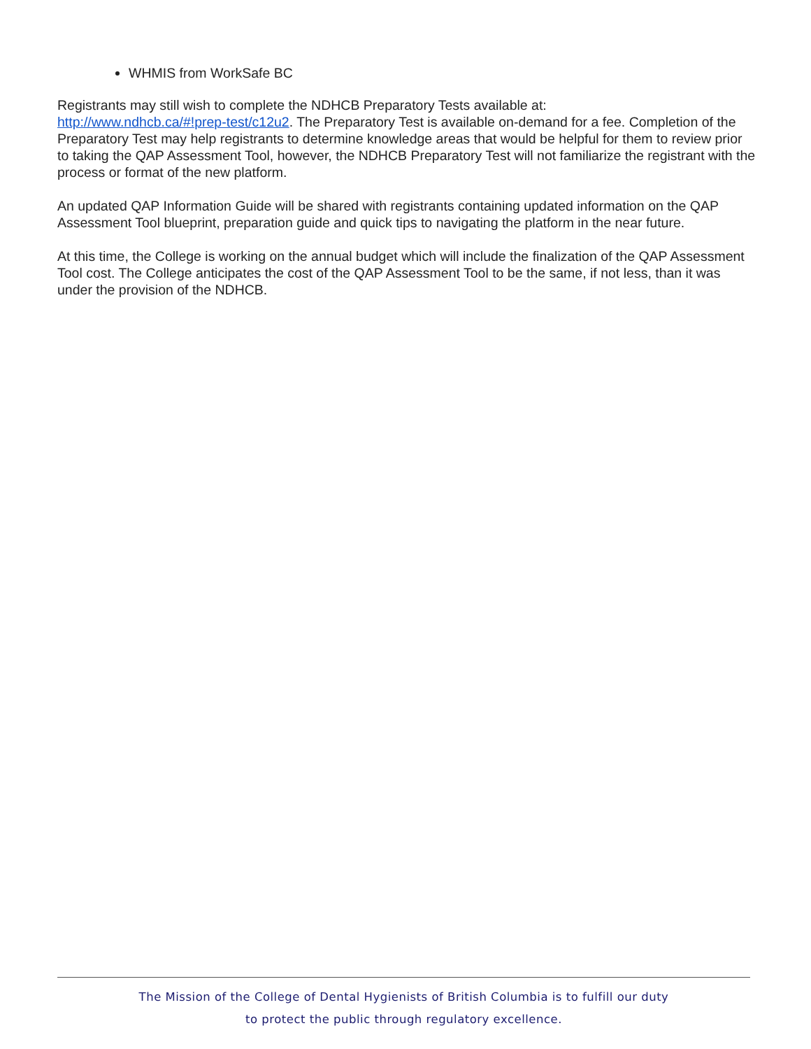WHMIS from WorkSafe BC
Registrants may still wish to complete the NDHCB Preparatory Tests available at:
http://www.ndhcb.ca/#!prep-test/c12u2. The Preparatory Test is available on-demand for a fee. Completion of the Preparatory Test may help registrants to determine knowledge areas that would be helpful for them to review prior to taking the QAP Assessment Tool, however, the NDHCB Preparatory Test will not familiarize the registrant with the process or format of the new platform.
An updated QAP Information Guide will be shared with registrants containing updated information on the QAP Assessment Tool blueprint, preparation guide and quick tips to navigating the platform in the near future.
At this time, the College is working on the annual budget which will include the finalization of the QAP Assessment Tool cost. The College anticipates the cost of the QAP Assessment Tool to be the same, if not less, than it was under the provision of the NDHCB.
The Mission of the College of Dental Hygienists of British Columbia is to fulfill our duty
to protect the public through regulatory excellence.